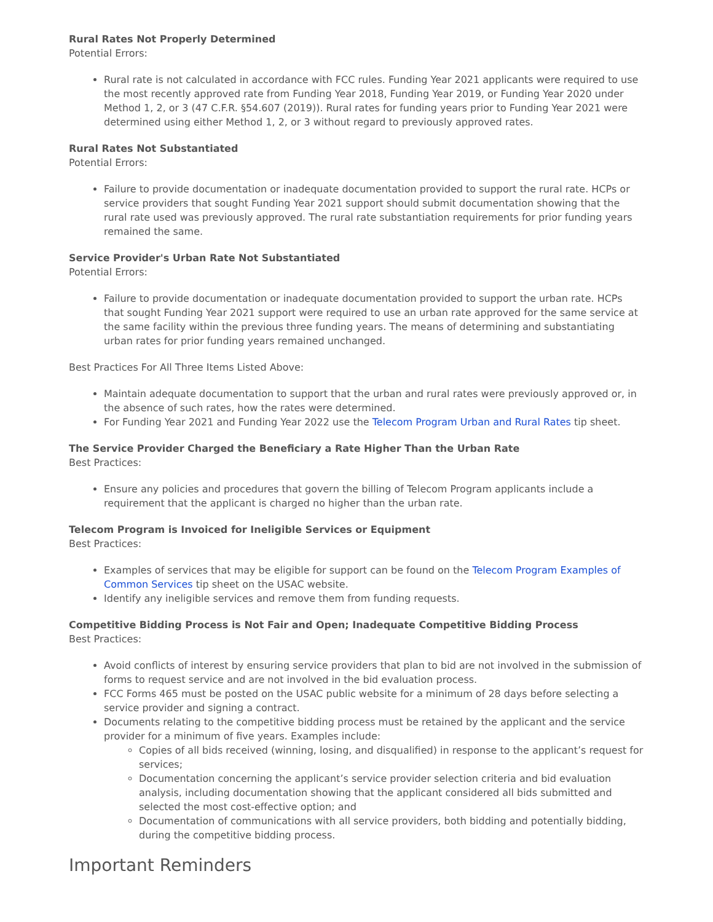Rural Rates Not Properly Determined
Potential Errors:
Rural rate is not calculated in accordance with FCC rules. Funding Year 2021 applicants were required to use the most recently approved rate from Funding Year 2018, Funding Year 2019, or Funding Year 2020 under Method 1, 2, or 3 (47 C.F.R. §54.607 (2019)). Rural rates for funding years prior to Funding Year 2021 were determined using either Method 1, 2, or 3 without regard to previously approved rates.
Rural Rates Not Substantiated
Potential Errors:
Failure to provide documentation or inadequate documentation provided to support the rural rate. HCPs or service providers that sought Funding Year 2021 support should submit documentation showing that the rural rate used was previously approved. The rural rate substantiation requirements for prior funding years remained the same.
Service Provider's Urban Rate Not Substantiated
Potential Errors:
Failure to provide documentation or inadequate documentation provided to support the urban rate. HCPs that sought Funding Year 2021 support were required to use an urban rate approved for the same service at the same facility within the previous three funding years. The means of determining and substantiating urban rates for prior funding years remained unchanged.
Best Practices For All Three Items Listed Above:
Maintain adequate documentation to support that the urban and rural rates were previously approved or, in the absence of such rates, how the rates were determined.
For Funding Year 2021 and Funding Year 2022 use the Telecom Program Urban and Rural Rates tip sheet.
The Service Provider Charged the Beneficiary a Rate Higher Than the Urban Rate
Best Practices:
Ensure any policies and procedures that govern the billing of Telecom Program applicants include a requirement that the applicant is charged no higher than the urban rate.
Telecom Program is Invoiced for Ineligible Services or Equipment
Best Practices:
Examples of services that may be eligible for support can be found on the Telecom Program Examples of Common Services tip sheet on the USAC website.
Identify any ineligible services and remove them from funding requests.
Competitive Bidding Process is Not Fair and Open; Inadequate Competitive Bidding Process
Best Practices:
Avoid conflicts of interest by ensuring service providers that plan to bid are not involved in the submission of forms to request service and are not involved in the bid evaluation process.
FCC Forms 465 must be posted on the USAC public website for a minimum of 28 days before selecting a service provider and signing a contract.
Documents relating to the competitive bidding process must be retained by the applicant and the service provider for a minimum of five years. Examples include:
Copies of all bids received (winning, losing, and disqualified) in response to the applicant’s request for services;
Documentation concerning the applicant’s service provider selection criteria and bid evaluation analysis, including documentation showing that the applicant considered all bids submitted and selected the most cost-effective option; and
Documentation of communications with all service providers, both bidding and potentially bidding, during the competitive bidding process.
Important Reminders